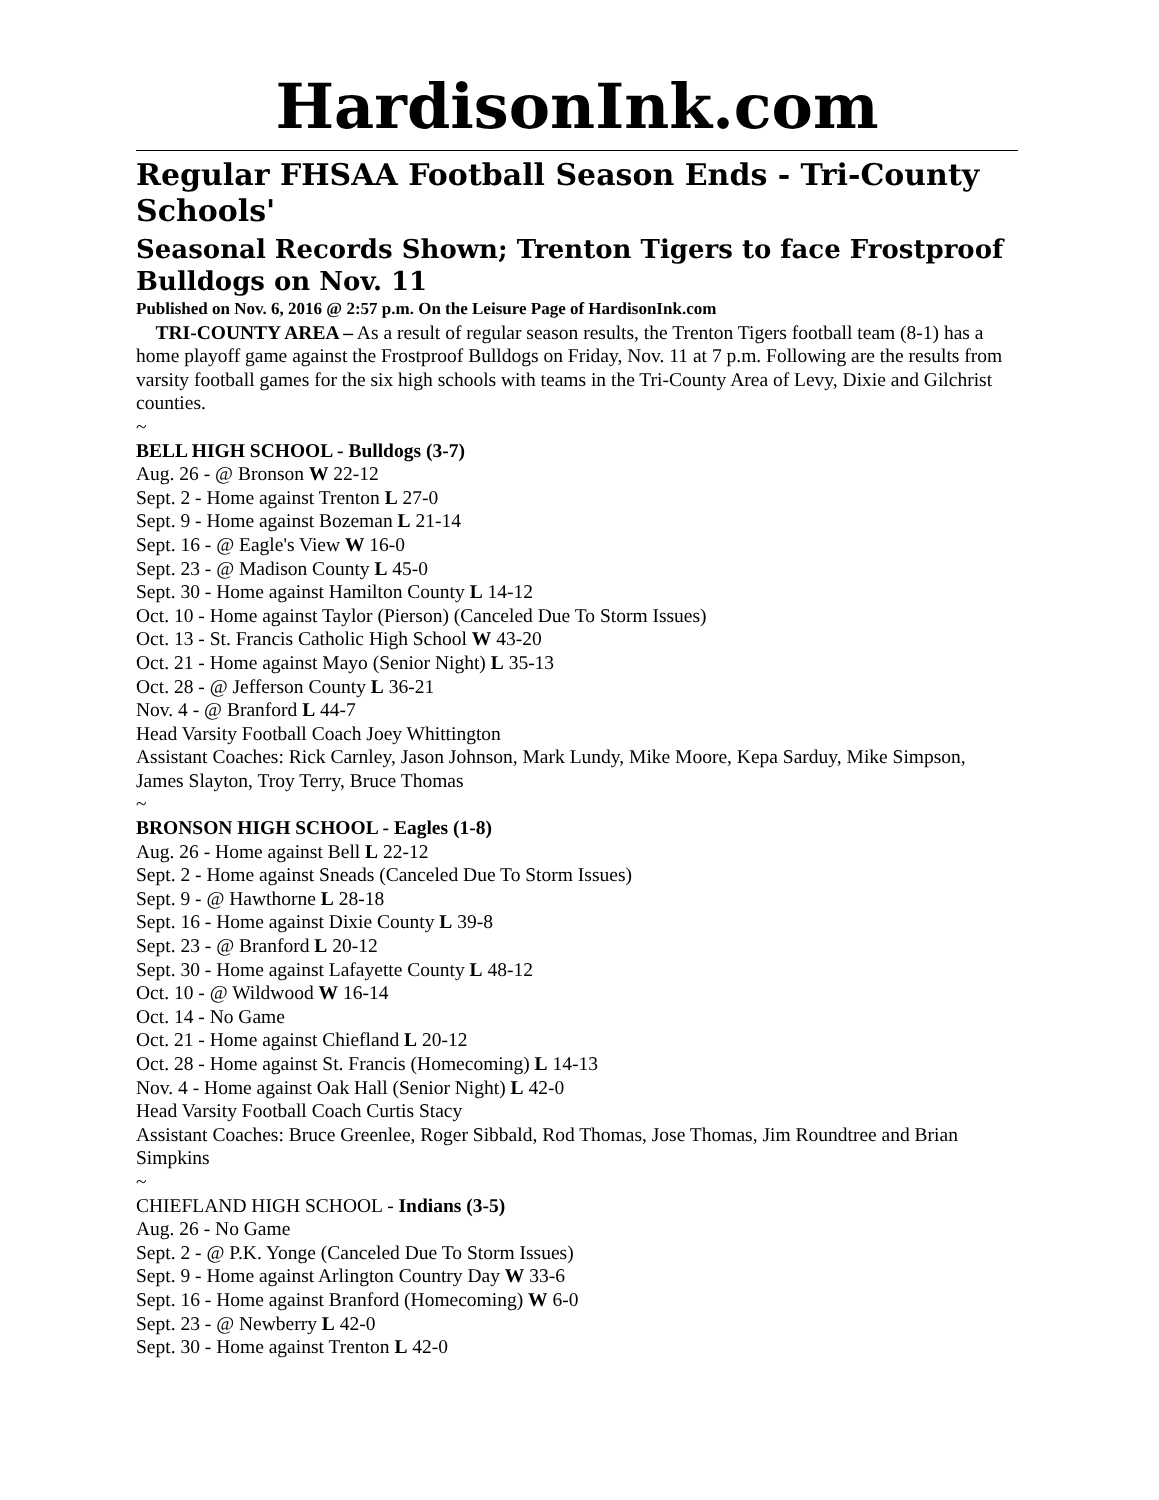HardisonInk.com
Regular FHSAA Football Season Ends - Tri-County Schools'
Seasonal Records Shown; Trenton Tigers to face Frostproof Bulldogs on Nov. 11
Published on Nov. 6, 2016 @ 2:57 p.m. On the Leisure Page of HardisonInk.com
TRI-COUNTY AREA – As a result of regular season results, the Trenton Tigers football team (8-1) has a home playoff game against the Frostproof Bulldogs on Friday, Nov. 11 at 7 p.m. Following are the results from varsity football games for the six high schools with teams in the Tri-County Area of Levy, Dixie and Gilchrist counties.
~
BELL HIGH SCHOOL - Bulldogs (3-7)
Aug. 26 - @ Bronson W 22-12
Sept. 2 - Home against Trenton L 27-0
Sept. 9 - Home against Bozeman L 21-14
Sept. 16 - @ Eagle's View W 16-0
Sept. 23 - @ Madison County L 45-0
Sept. 30 - Home against Hamilton County L 14-12
Oct. 10 - Home against Taylor (Pierson) (Canceled Due To Storm Issues)
Oct. 13 - St. Francis Catholic High School W 43-20
Oct. 21 - Home against Mayo (Senior Night) L 35-13
Oct. 28 - @ Jefferson County L 36-21
Nov. 4 - @ Branford L 44-7
Head Varsity Football Coach Joey Whittington
Assistant Coaches: Rick Carnley, Jason Johnson, Mark Lundy, Mike Moore, Kepa Sarduy, Mike Simpson, James Slayton, Troy Terry, Bruce Thomas
~
BRONSON HIGH SCHOOL - Eagles (1-8)
Aug. 26 - Home against Bell L 22-12
Sept. 2 - Home against Sneads (Canceled Due To Storm Issues)
Sept. 9 - @ Hawthorne L 28-18
Sept. 16 - Home against Dixie County L 39-8
Sept. 23 - @ Branford L 20-12
Sept. 30 - Home against Lafayette County L 48-12
Oct. 10 - @ Wildwood W 16-14
Oct. 14 - No Game
Oct. 21 - Home against Chiefland L 20-12
Oct. 28 - Home against St. Francis (Homecoming) L 14-13
Nov. 4 - Home against Oak Hall (Senior Night) L 42-0
Head Varsity Football Coach Curtis Stacy
Assistant Coaches: Bruce Greenlee, Roger Sibbald, Rod Thomas, Jose Thomas, Jim Roundtree and Brian Simpkins
~
CHIEFLAND HIGH SCHOOL - Indians (3-5)
Aug. 26 - No Game
Sept. 2 - @ P.K. Yonge (Canceled Due To Storm Issues)
Sept. 9 - Home against Arlington Country Day W 33-6
Sept. 16 - Home against Branford (Homecoming) W 6-0
Sept. 23 - @ Newberry L 42-0
Sept. 30 - Home against Trenton L 42-0